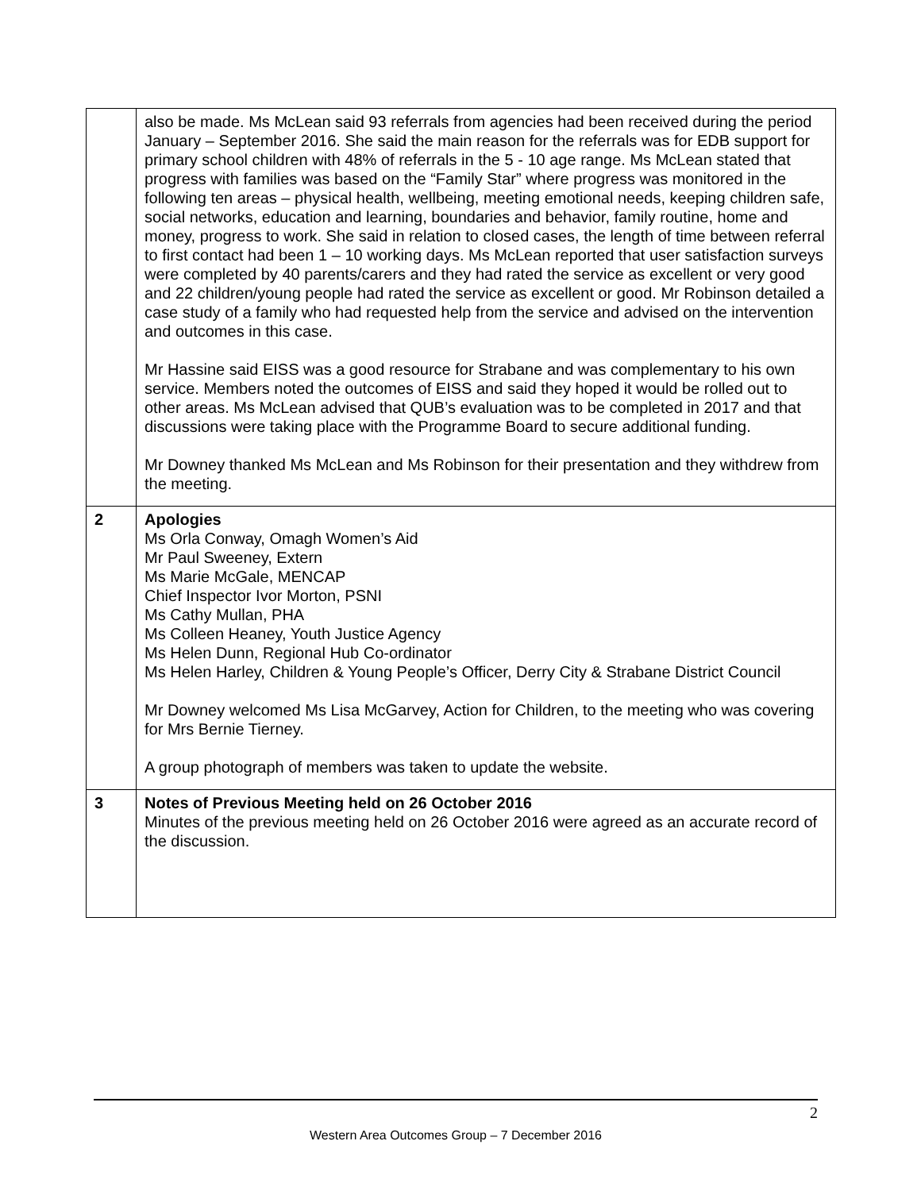| | also be made. Ms McLean said 93 referrals from agencies had been received during the period January – September 2016. She said the main reason for the referrals was for EDB support for primary school children with 48% of referrals in the 5 - 10 age range. Ms McLean stated that progress with families was based on the “Family Star” where progress was monitored in the following ten areas – physical health, wellbeing, meeting emotional needs, keeping children safe, social networks, education and learning, boundaries and behavior, family routine, home and money, progress to work. She said in relation to closed cases, the length of time between referral to first contact had been 1 – 10 working days. Ms McLean reported that user satisfaction surveys were completed by 40 parents/carers and they had rated the service as excellent or very good and 22 children/young people had rated the service as excellent or good. Mr Robinson detailed a case study of a family who had requested help from the service and advised on the intervention and outcomes in this case. Mr Hassine said EISS was a good resource for Strabane and was complementary to his own service. Members noted the outcomes of EISS and said they hoped it would be rolled out to other areas. Ms McLean advised that QUB’s evaluation was to be completed in 2017 and that discussions were taking place with the Programme Board to secure additional funding. Mr Downey thanked Ms McLean and Ms Robinson for their presentation and they withdrew from the meeting. |
| 2 | Apologies Ms Orla Conway, Omagh Women’s Aid Mr Paul Sweeney, Extern Ms Marie McGale, MENCAP Chief Inspector Ivor Morton, PSNI Ms Cathy Mullan, PHA Ms Colleen Heaney, Youth Justice Agency Ms Helen Dunn, Regional Hub Co-ordinator Ms Helen Harley, Children & Young People’s Officer, Derry City & Strabane District Council Mr Downey welcomed Ms Lisa McGarvey, Action for Children, to the meeting who was covering for Mrs Bernie Tierney. A group photograph of members was taken to update the website. |
| 3 | Notes of Previous Meeting held on 26 October 2016 Minutes of the previous meeting held on 26 October 2016 were agreed as an accurate record of the discussion. |
2
Western Area Outcomes Group – 7 December 2016